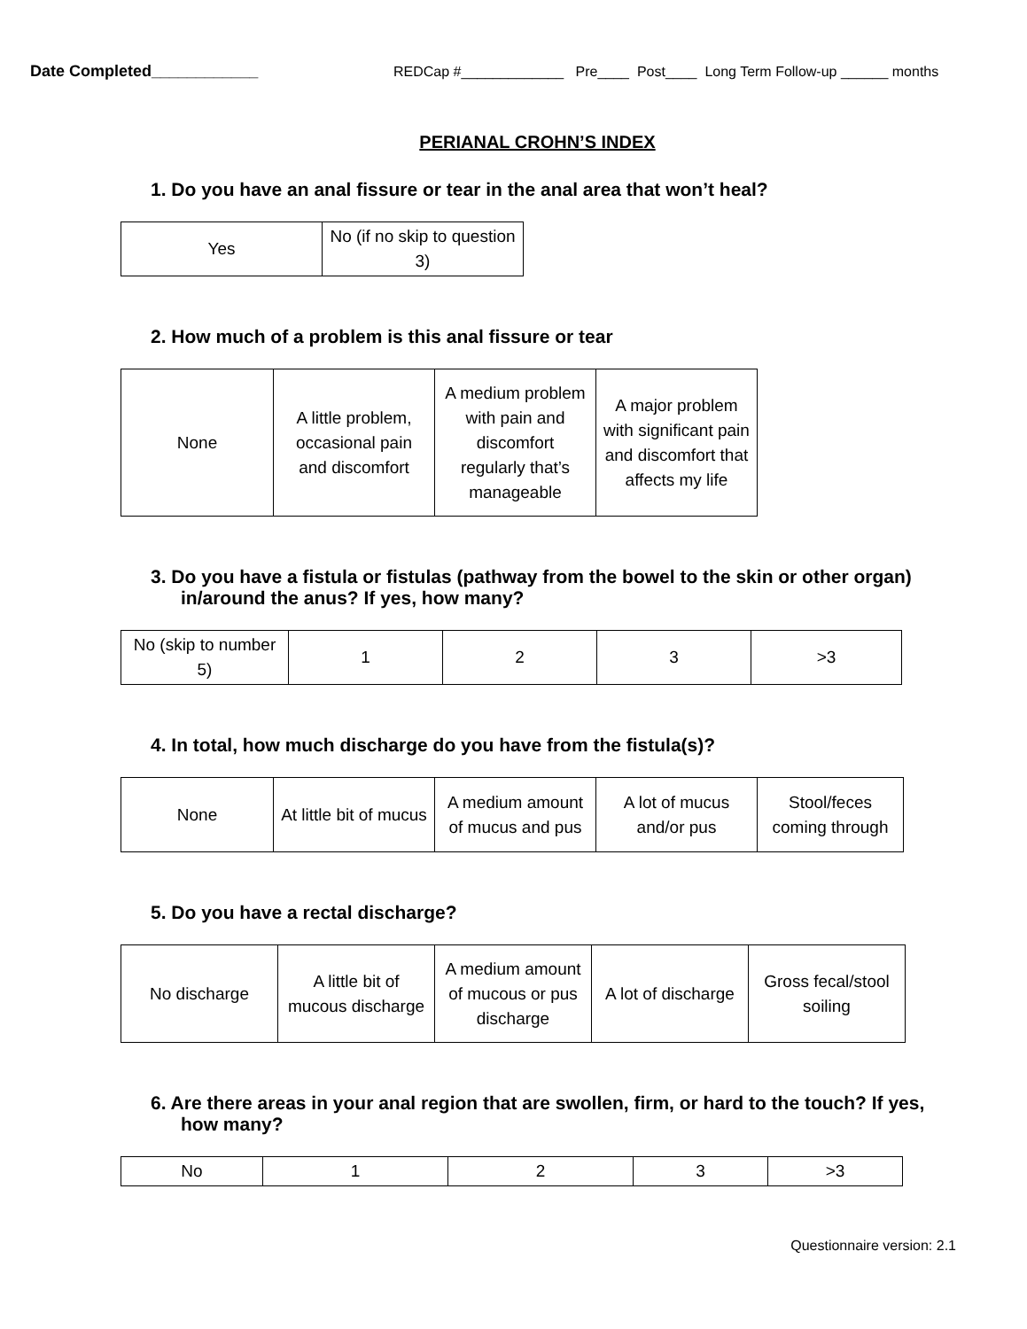Date Completed____________ REDCap #_____________ Pre____ Post____ Long Term Follow-up ______ months
PERIANAL CROHN’S INDEX
1. Do you have an anal fissure or tear in the anal area that won’t heal?
| Yes | No (if no skip to question 3) |
2. How much of a problem is this anal fissure or tear
| None | A little problem, occasional pain and discomfort | A medium problem with pain and discomfort regularly that’s manageable | A major problem with significant pain and discomfort that affects my life |
3. Do you have a fistula or fistulas (pathway from the bowel to the skin or other organ) in/around the anus? If yes, how many?
| No (skip to number 5) | 1 | 2 | 3 | >3 |
4. In total, how much discharge do you have from the fistula(s)?
| None | At little bit of mucus | A medium amount of mucus and pus | A lot of mucus and/or pus | Stool/feces coming through |
5. Do you have a rectal discharge?
| No discharge | A little bit of mucous discharge | A medium amount of mucous or pus discharge | A lot of discharge | Gross fecal/stool soiling |
6. Are there areas in your anal region that are swollen, firm, or hard to the touch? If yes, how many?
| No | 1 | 2 | 3 | >3 |
Questionnaire version: 2.1